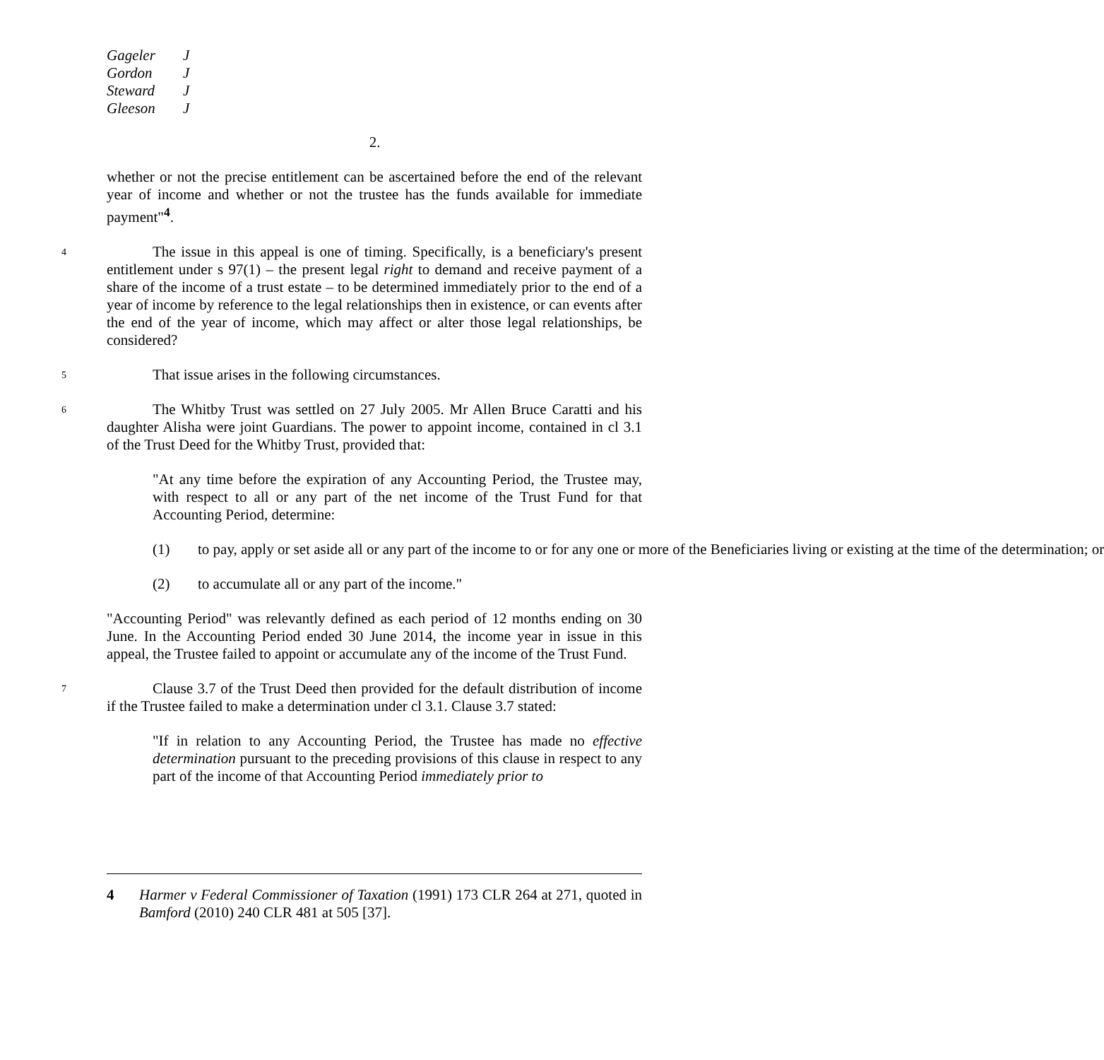Gageler J
Gordon J
Steward J
Gleeson J
2.
whether or not the precise entitlement can be ascertained before the end of the relevant year of income and whether or not the trustee has the funds available for immediate payment"<sup>4</sup>.
4 The issue in this appeal is one of timing. Specifically, is a beneficiary's present entitlement under s 97(1) – the present legal right to demand and receive payment of a share of the income of a trust estate – to be determined immediately prior to the end of a year of income by reference to the legal relationships then in existence, or can events after the end of the year of income, which may affect or alter those legal relationships, be considered?
5 That issue arises in the following circumstances.
6 The Whitby Trust was settled on 27 July 2005. Mr Allen Bruce Caratti and his daughter Alisha were joint Guardians. The power to appoint income, contained in cl 3.1 of the Trust Deed for the Whitby Trust, provided that:
"At any time before the expiration of any Accounting Period, the Trustee may, with respect to all or any part of the net income of the Trust Fund for that Accounting Period, determine:
(1) to pay, apply or set aside all or any part of the income to or for any one or more of the Beneficiaries living or existing at the time of the determination; or
(2) to accumulate all or any part of the income."
"Accounting Period" was relevantly defined as each period of 12 months ending on 30 June. In the Accounting Period ended 30 June 2014, the income year in issue in this appeal, the Trustee failed to appoint or accumulate any of the income of the Trust Fund.
7 Clause 3.7 of the Trust Deed then provided for the default distribution of income if the Trustee failed to make a determination under cl 3.1. Clause 3.7 stated:
"If in relation to any Accounting Period, the Trustee has made no effective determination pursuant to the preceding provisions of this clause in respect to any part of the income of that Accounting Period immediately prior to
4 Harmer v Federal Commissioner of Taxation (1991) 173 CLR 264 at 271, quoted in Bamford (2010) 240 CLR 481 at 505 [37].